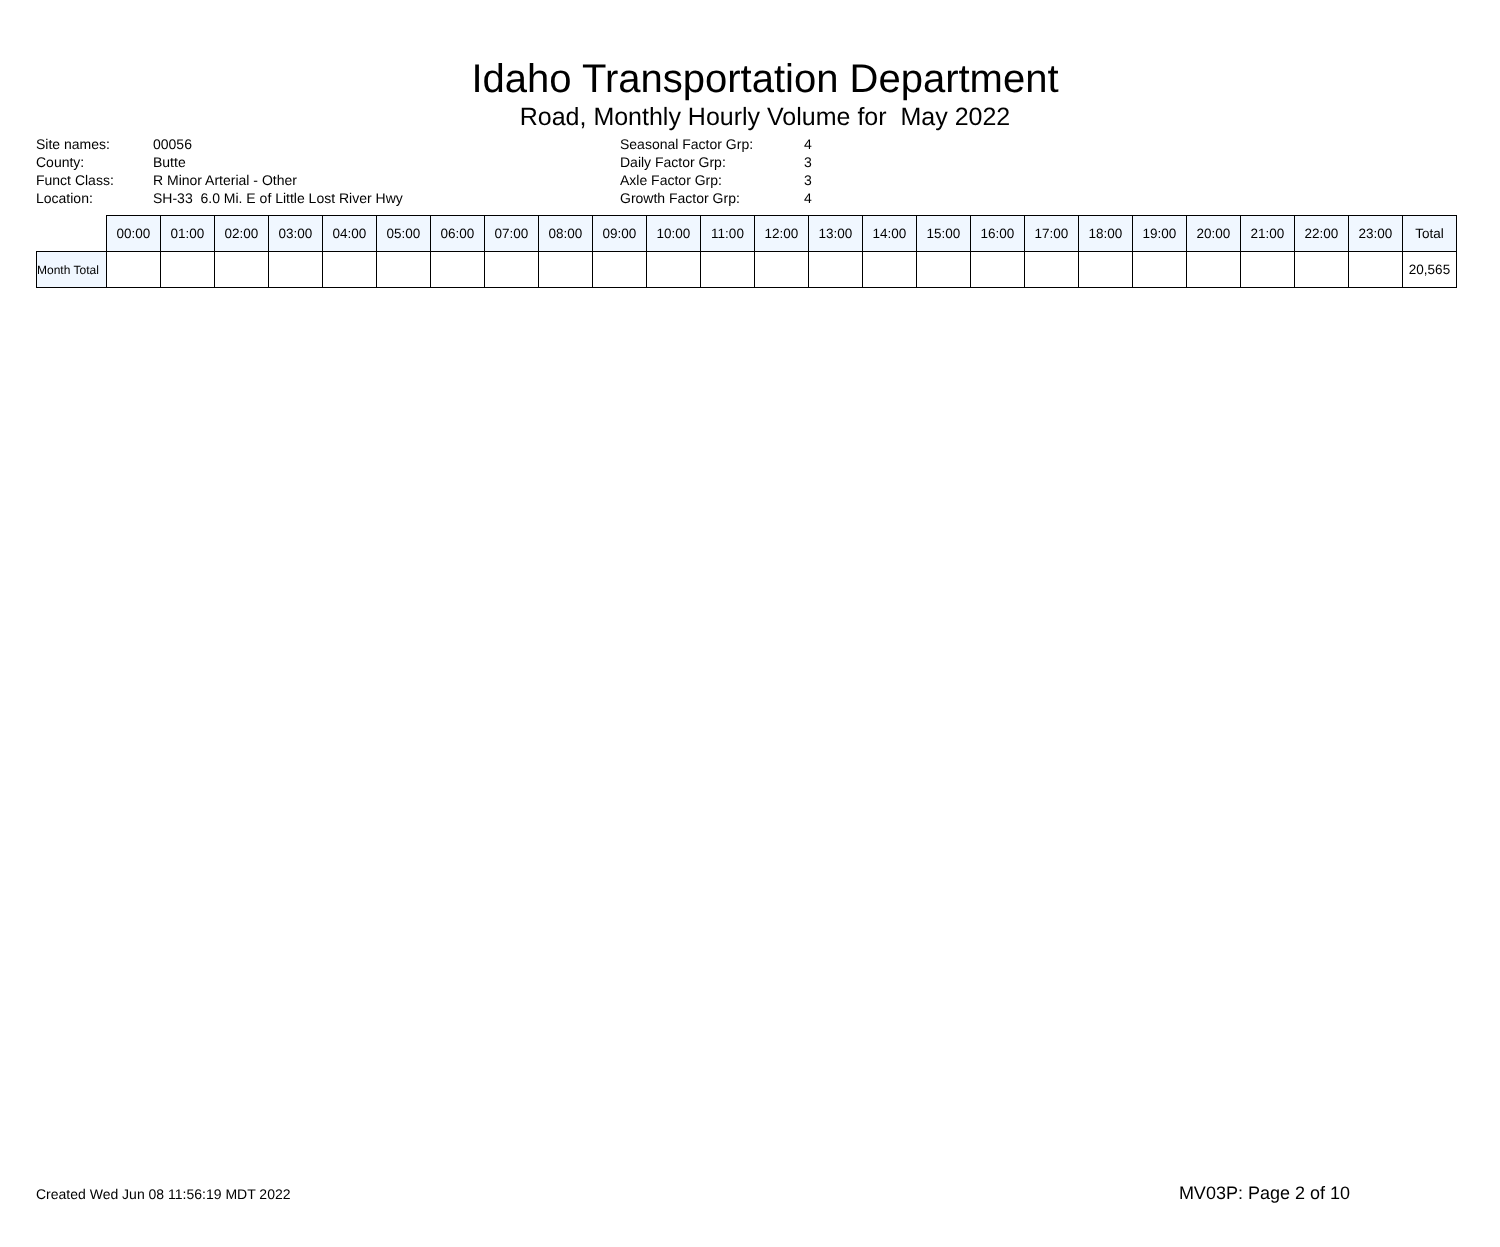Idaho Transportation Department
Road, Monthly Hourly Volume for May 2022
Site names:
County:
Funct Class:
Location:
00056
Butte
R Minor Arterial - Other
SH-33 6.0 Mi. E of Little Lost River Hwy
Seasonal Factor Grp:
Daily Factor Grp:
Axle Factor Grp:
Growth Factor Grp:
4
3
3
4
| | 00:00 | 01:00 | 02:00 | 03:00 | 04:00 | 05:00 | 06:00 | 07:00 | 08:00 | 09:00 | 10:00 | 11:00 | 12:00 | 13:00 | 14:00 | 15:00 | 16:00 | 17:00 | 18:00 | 19:00 | 20:00 | 21:00 | 22:00 | 23:00 | Total |
| --- | --- | --- | --- | --- | --- | --- | --- | --- | --- | --- | --- | --- | --- | --- | --- | --- | --- | --- | --- | --- | --- | --- | --- | --- | --- |
| Month Total | | | | | | | | | | | | | | | | | | | | | | | | | 20,565 |
Created Wed Jun 08 11:56:19 MDT 2022 MV03P: Page 2 of 10